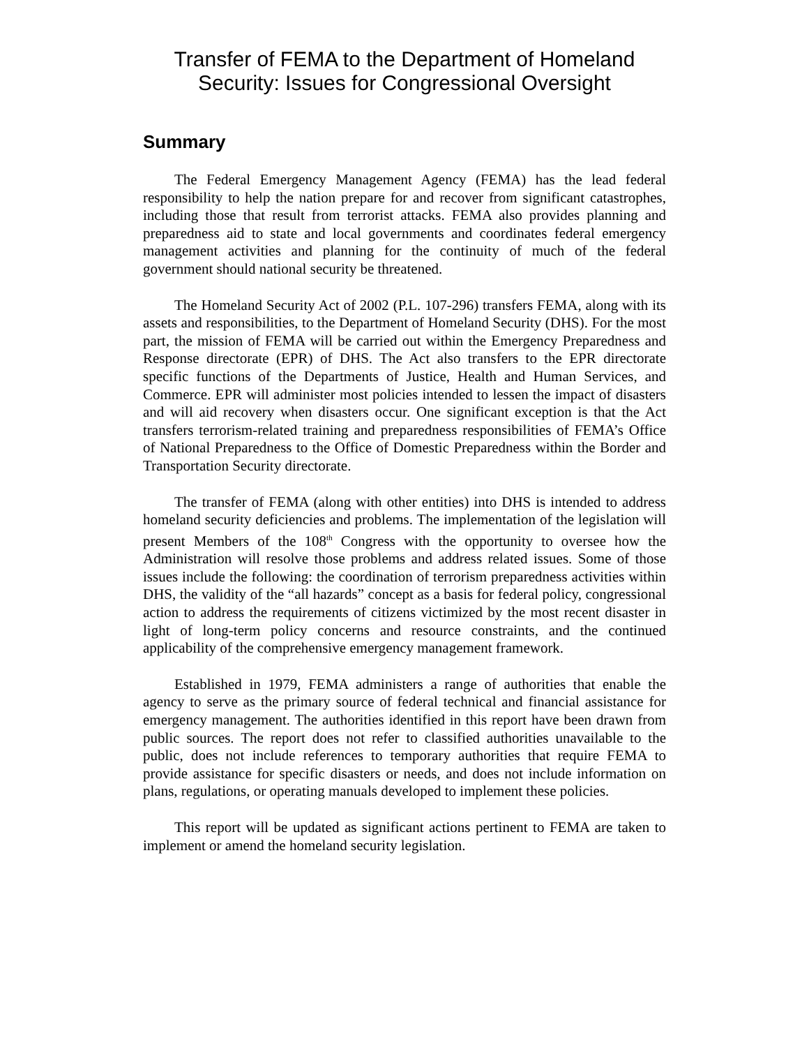Transfer of FEMA to the Department of Homeland
Security: Issues for Congressional Oversight
Summary
The Federal Emergency Management Agency (FEMA) has the lead federal responsibility to help the nation prepare for and recover from significant catastrophes, including those that result from terrorist attacks. FEMA also provides planning and preparedness aid to state and local governments and coordinates federal emergency management activities and planning for the continuity of much of the federal government should national security be threatened.
The Homeland Security Act of 2002 (P.L. 107-296) transfers FEMA, along with its assets and responsibilities, to the Department of Homeland Security (DHS). For the most part, the mission of FEMA will be carried out within the Emergency Preparedness and Response directorate (EPR) of DHS. The Act also transfers to the EPR directorate specific functions of the Departments of Justice, Health and Human Services, and Commerce. EPR will administer most policies intended to lessen the impact of disasters and will aid recovery when disasters occur. One significant exception is that the Act transfers terrorism-related training and preparedness responsibilities of FEMA’s Office of National Preparedness to the Office of Domestic Preparedness within the Border and Transportation Security directorate.
The transfer of FEMA (along with other entities) into DHS is intended to address homeland security deficiencies and problems. The implementation of the legislation will present Members of the 108<sup>th</sup> Congress with the opportunity to oversee how the Administration will resolve those problems and address related issues. Some of those issues include the following: the coordination of terrorism preparedness activities within DHS, the validity of the “all hazards” concept as a basis for federal policy, congressional action to address the requirements of citizens victimized by the most recent disaster in light of long-term policy concerns and resource constraints, and the continued applicability of the comprehensive emergency management framework.
Established in 1979, FEMA administers a range of authorities that enable the agency to serve as the primary source of federal technical and financial assistance for emergency management. The authorities identified in this report have been drawn from public sources. The report does not refer to classified authorities unavailable to the public, does not include references to temporary authorities that require FEMA to provide assistance for specific disasters or needs, and does not include information on plans, regulations, or operating manuals developed to implement these policies.
This report will be updated as significant actions pertinent to FEMA are taken to implement or amend the homeland security legislation.